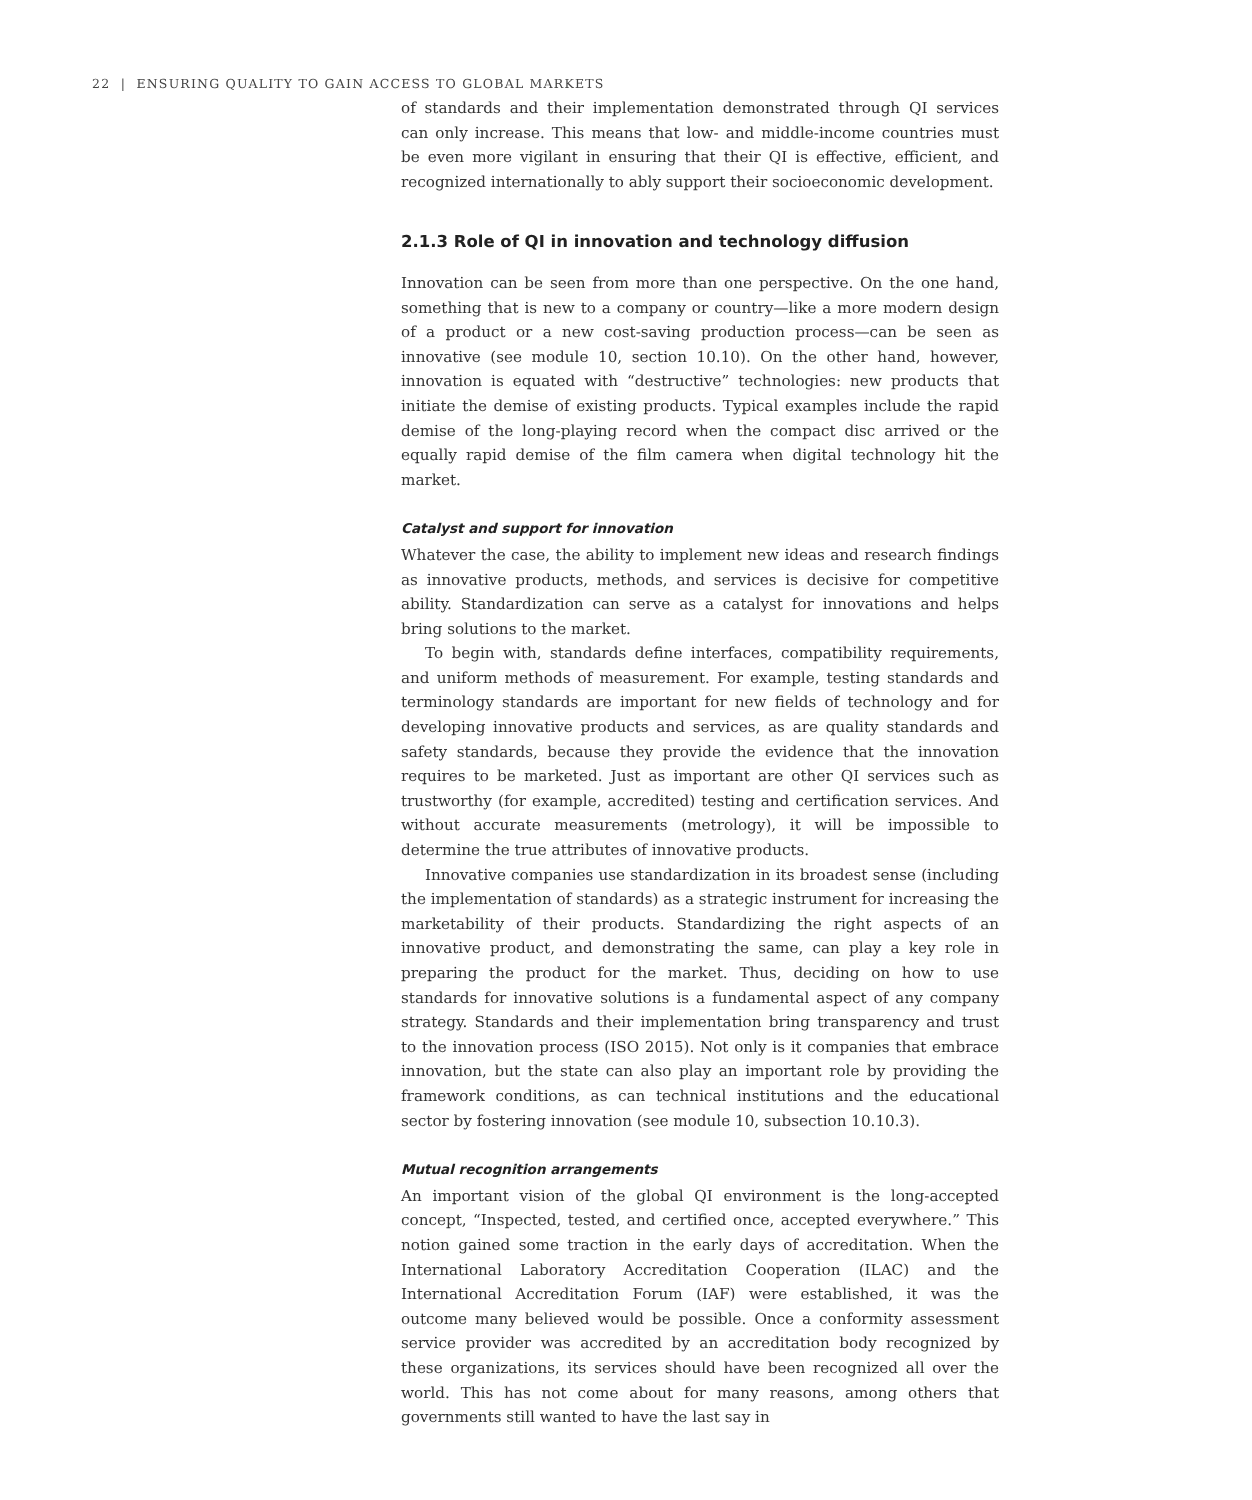22 | ENSURING QUALITY TO GAIN ACCESS TO GLOBAL MARKETS
of standards and their implementation demonstrated through QI services can only increase. This means that low- and middle-income countries must be even more vigilant in ensuring that their QI is effective, efficient, and recognized internationally to ably support their socioeconomic development.
2.1.3 Role of QI in innovation and technology diffusion
Innovation can be seen from more than one perspective. On the one hand, something that is new to a company or country—like a more modern design of a product or a new cost-saving production process—can be seen as innovative (see module 10, section 10.10). On the other hand, however, innovation is equated with “destructive” technologies: new products that initiate the demise of existing products. Typical examples include the rapid demise of the long-playing record when the compact disc arrived or the equally rapid demise of the film camera when digital technology hit the market.
Catalyst and support for innovation
Whatever the case, the ability to implement new ideas and research findings as innovative products, methods, and services is decisive for competitive ability. Standardization can serve as a catalyst for innovations and helps bring solutions to the market.
To begin with, standards define interfaces, compatibility requirements, and uniform methods of measurement. For example, testing standards and terminology standards are important for new fields of technology and for developing innovative products and services, as are quality standards and safety standards, because they provide the evidence that the innovation requires to be marketed. Just as important are other QI services such as trustworthy (for example, accredited) testing and certification services. And without accurate measurements (metrology), it will be impossible to determine the true attributes of innovative products.
Innovative companies use standardization in its broadest sense (including the implementation of standards) as a strategic instrument for increasing the marketability of their products. Standardizing the right aspects of an innovative product, and demonstrating the same, can play a key role in preparing the product for the market. Thus, deciding on how to use standards for innovative solutions is a fundamental aspect of any company strategy. Standards and their implementation bring transparency and trust to the innovation process (ISO 2015). Not only is it companies that embrace innovation, but the state can also play an important role by providing the framework conditions, as can technical institutions and the educational sector by fostering innovation (see module 10, subsection 10.10.3).
Mutual recognition arrangements
An important vision of the global QI environment is the long-accepted concept, “Inspected, tested, and certified once, accepted everywhere.” This notion gained some traction in the early days of accreditation. When the International Laboratory Accreditation Cooperation (ILAC) and the International Accreditation Forum (IAF) were established, it was the outcome many believed would be possible. Once a conformity assessment service provider was accredited by an accreditation body recognized by these organizations, its services should have been recognized all over the world. This has not come about for many reasons, among others that governments still wanted to have the last say in